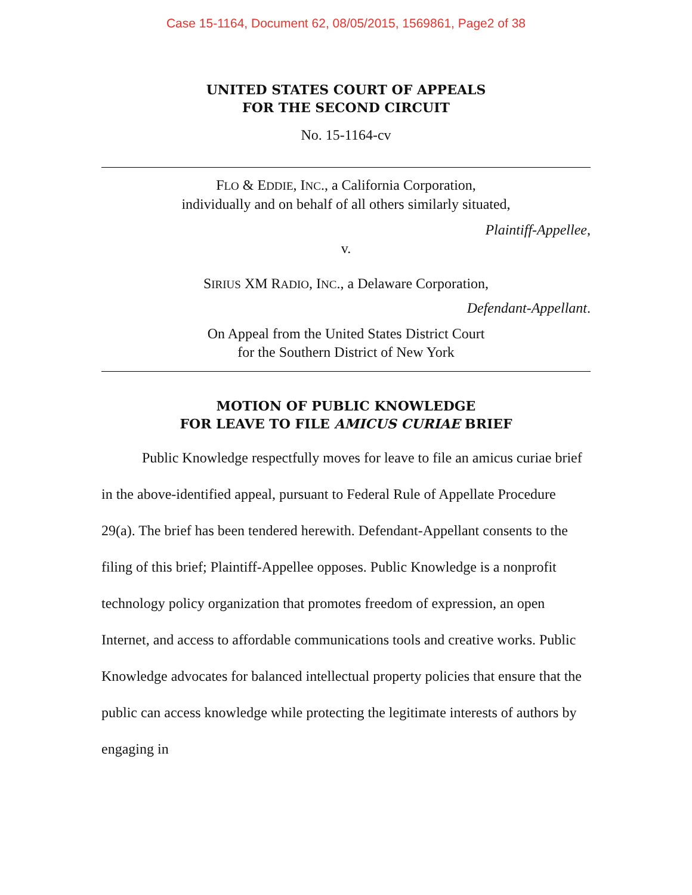Case 15-1164, Document 62, 08/05/2015, 1569861, Page2 of 38
UNITED STATES COURT OF APPEALS
FOR THE SECOND CIRCUIT
No. 15-1164-cv
FLO & EDDIE, INC., a California Corporation,
individually and on behalf of all others similarly situated,
Plaintiff-Appellee,
v.
SIRIUS XM RADIO, INC., a Delaware Corporation,
Defendant-Appellant.
On Appeal from the United States District Court
for the Southern District of New York
MOTION OF PUBLIC KNOWLEDGE
FOR LEAVE TO FILE AMICUS CURIAE BRIEF
Public Knowledge respectfully moves for leave to file an amicus curiae brief in the above-identified appeal, pursuant to Federal Rule of Appellate Procedure 29(a). The brief has been tendered herewith. Defendant-Appellant consents to the filing of this brief; Plaintiff-Appellee opposes. Public Knowledge is a nonprofit technology policy organization that promotes freedom of expression, an open Internet, and access to affordable communications tools and creative works. Public Knowledge advocates for balanced intellectual property policies that ensure that the public can access knowledge while protecting the legitimate interests of authors by engaging in